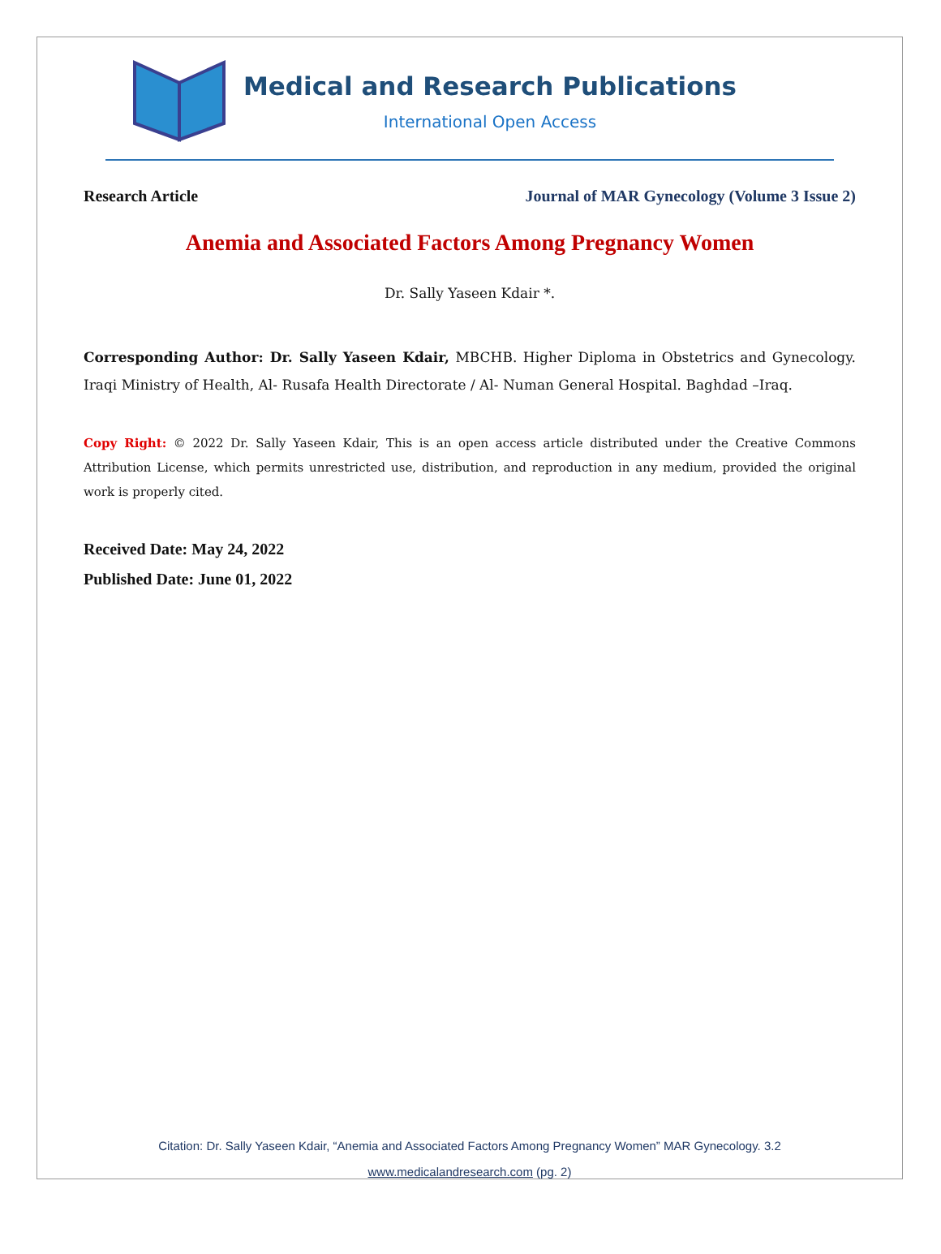Medical and Research Publications
International Open Access
Research Article Journal of MAR Gynecology (Volume 3 Issue 2)
Anemia and Associated Factors Among Pregnancy Women
Dr. Sally Yaseen Kdair *.
Corresponding Author: Dr. Sally Yaseen Kdair, MBCHB. Higher Diploma in Obstetrics and Gynecology. Iraqi Ministry of Health, Al- Rusafa Health Directorate / Al- Numan General Hospital. Baghdad –Iraq.
Copy Right: © 2022 Dr. Sally Yaseen Kdair, This is an open access article distributed under the Creative Commons Attribution License, which permits unrestricted use, distribution, and reproduction in any medium, provided the original work is properly cited.
Received Date: May 24, 2022
Published Date: June 01, 2022
Citation: Dr. Sally Yaseen Kdair, “Anemia and Associated Factors Among Pregnancy Women” MAR Gynecology. 3.2
www.medicalandresearch.com (pg. 2)